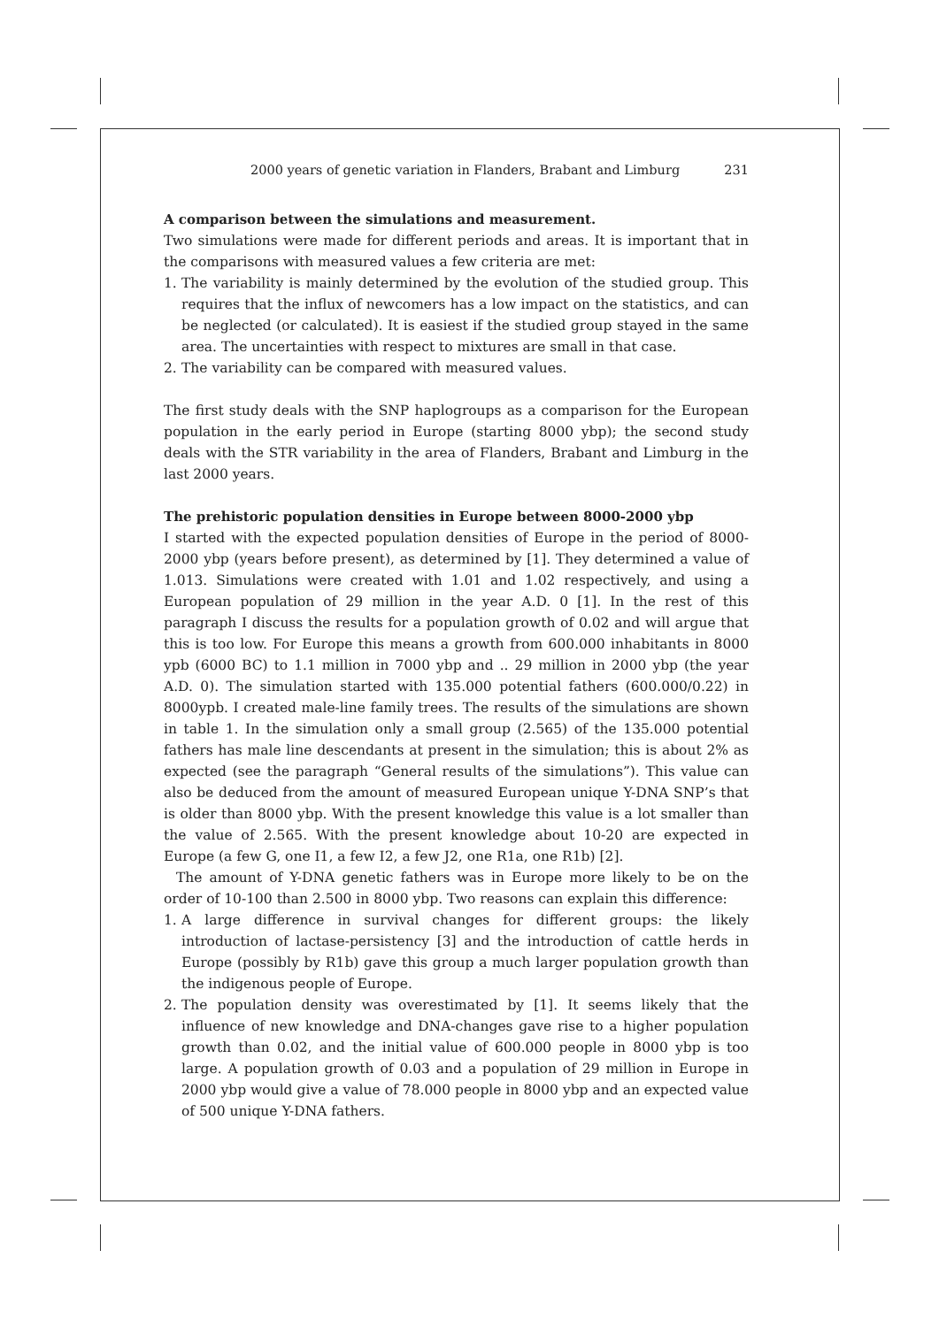2000 years of genetic variation in Flanders, Brabant and Limburg 231
A comparison between the simulations and measurement.
Two simulations were made for different periods and areas. It is important that in the comparisons with measured values a few criteria are met:
1. The variability is mainly determined by the evolution of the studied group. This requires that the influx of newcomers has a low impact on the statistics, and can be neglected (or calculated). It is easiest if the studied group stayed in the same area. The uncertainties with respect to mixtures are small in that case.
2. The variability can be compared with measured values.
The first study deals with the SNP haplogroups as a comparison for the European population in the early period in Europe (starting 8000 ybp); the second study deals with the STR variability in the area of Flanders, Brabant and Limburg in the last 2000 years.
The prehistoric population densities in Europe between 8000-2000 ybp
I started with the expected population densities of Europe in the period of 8000-2000 ybp (years before present), as determined by [1]. They determined a value of 1.013. Simulations were created with 1.01 and 1.02 respectively, and using a European population of 29 million in the year A.D. 0 [1]. In the rest of this paragraph I discuss the results for a population growth of 0.02 and will argue that this is too low. For Europe this means a growth from 600.000 inhabitants in 8000 ypb (6000 BC) to 1.1 million in 7000 ybp and .. 29 million in 2000 ybp (the year A.D. 0). The simulation started with 135.000 potential fathers (600.000/0.22) in 8000ypb. I created male-line family trees. The results of the simulations are shown in table 1. In the simulation only a small group (2.565) of the 135.000 potential fathers has male line descendants at present in the simulation; this is about 2% as expected (see the paragraph “General results of the simulations”). This value can also be deduced from the amount of measured European unique Y-DNA SNP’s that is older than 8000 ybp. With the present knowledge this value is a lot smaller than the value of 2.565. With the present knowledge about 10-20 are expected in Europe (a few G, one I1, a few I2, a few J2, one R1a, one R1b) [2].
The amount of Y-DNA genetic fathers was in Europe more likely to be on the order of 10-100 than 2.500 in 8000 ybp. Two reasons can explain this difference:
1. A large difference in survival changes for different groups: the likely introduction of lactase-persistency [3] and the introduction of cattle herds in Europe (possibly by R1b) gave this group a much larger population growth than the indigenous people of Europe.
2. The population density was overestimated by [1]. It seems likely that the influence of new knowledge and DNA-changes gave rise to a higher population growth than 0.02, and the initial value of 600.000 people in 8000 ybp is too large. A population growth of 0.03 and a population of 29 million in Europe in 2000 ybp would give a value of 78.000 people in 8000 ybp and an expected value of 500 unique Y-DNA fathers.